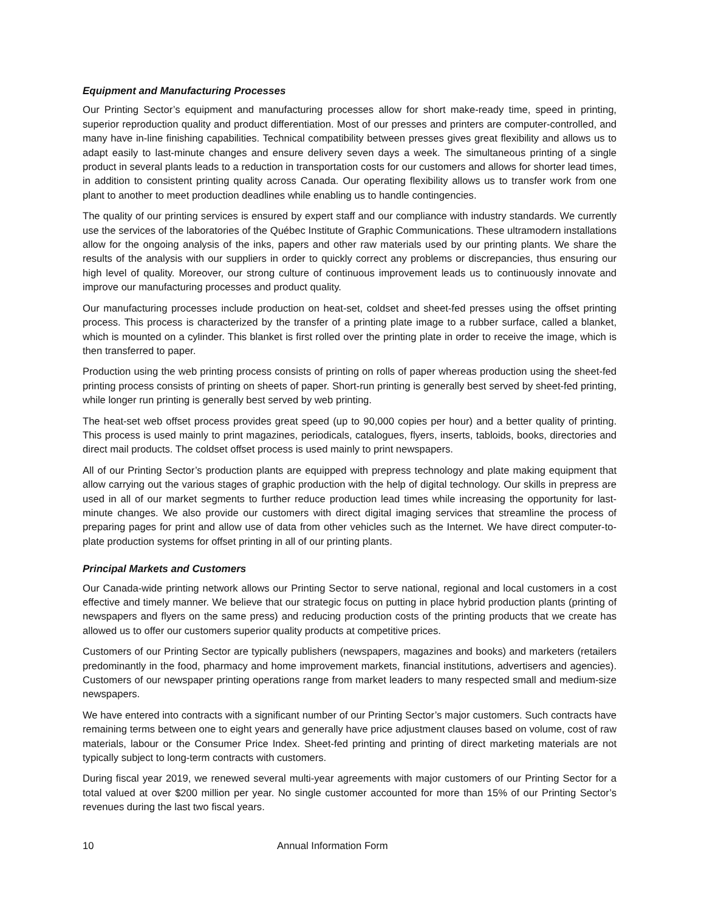Equipment and Manufacturing Processes
Our Printing Sector’s equipment and manufacturing processes allow for short make-ready time, speed in printing, superior reproduction quality and product differentiation. Most of our presses and printers are computer-controlled, and many have in-line finishing capabilities. Technical compatibility between presses gives great flexibility and allows us to adapt easily to last-minute changes and ensure delivery seven days a week. The simultaneous printing of a single product in several plants leads to a reduction in transportation costs for our customers and allows for shorter lead times, in addition to consistent printing quality across Canada. Our operating flexibility allows us to transfer work from one plant to another to meet production deadlines while enabling us to handle contingencies.
The quality of our printing services is ensured by expert staff and our compliance with industry standards. We currently use the services of the laboratories of the Québec Institute of Graphic Communications. These ultramodern installations allow for the ongoing analysis of the inks, papers and other raw materials used by our printing plants. We share the results of the analysis with our suppliers in order to quickly correct any problems or discrepancies, thus ensuring our high level of quality. Moreover, our strong culture of continuous improvement leads us to continuously innovate and improve our manufacturing processes and product quality.
Our manufacturing processes include production on heat-set, coldset and sheet-fed presses using the offset printing process. This process is characterized by the transfer of a printing plate image to a rubber surface, called a blanket, which is mounted on a cylinder. This blanket is first rolled over the printing plate in order to receive the image, which is then transferred to paper.
Production using the web printing process consists of printing on rolls of paper whereas production using the sheet-fed printing process consists of printing on sheets of paper. Short-run printing is generally best served by sheet-fed printing, while longer run printing is generally best served by web printing.
The heat-set web offset process provides great speed (up to 90,000 copies per hour) and a better quality of printing. This process is used mainly to print magazines, periodicals, catalogues, flyers, inserts, tabloids, books, directories and direct mail products. The coldset offset process is used mainly to print newspapers.
All of our Printing Sector’s production plants are equipped with prepress technology and plate making equipment that allow carrying out the various stages of graphic production with the help of digital technology. Our skills in prepress are used in all of our market segments to further reduce production lead times while increasing the opportunity for last-minute changes. We also provide our customers with direct digital imaging services that streamline the process of preparing pages for print and allow use of data from other vehicles such as the Internet. We have direct computer-to-plate production systems for offset printing in all of our printing plants.
Principal Markets and Customers
Our Canada-wide printing network allows our Printing Sector to serve national, regional and local customers in a cost effective and timely manner. We believe that our strategic focus on putting in place hybrid production plants (printing of newspapers and flyers on the same press) and reducing production costs of the printing products that we create has allowed us to offer our customers superior quality products at competitive prices.
Customers of our Printing Sector are typically publishers (newspapers, magazines and books) and marketers (retailers predominantly in the food, pharmacy and home improvement markets, financial institutions, advertisers and agencies). Customers of our newspaper printing operations range from market leaders to many respected small and medium-size newspapers.
We have entered into contracts with a significant number of our Printing Sector’s major customers. Such contracts have remaining terms between one to eight years and generally have price adjustment clauses based on volume, cost of raw materials, labour or the Consumer Price Index. Sheet-fed printing and printing of direct marketing materials are not typically subject to long-term contracts with customers.
During fiscal year 2019, we renewed several multi-year agreements with major customers of our Printing Sector for a total valued at over $200 million per year. No single customer accounted for more than 15% of our Printing Sector’s revenues during the last two fiscal years.
10 Annual Information Form